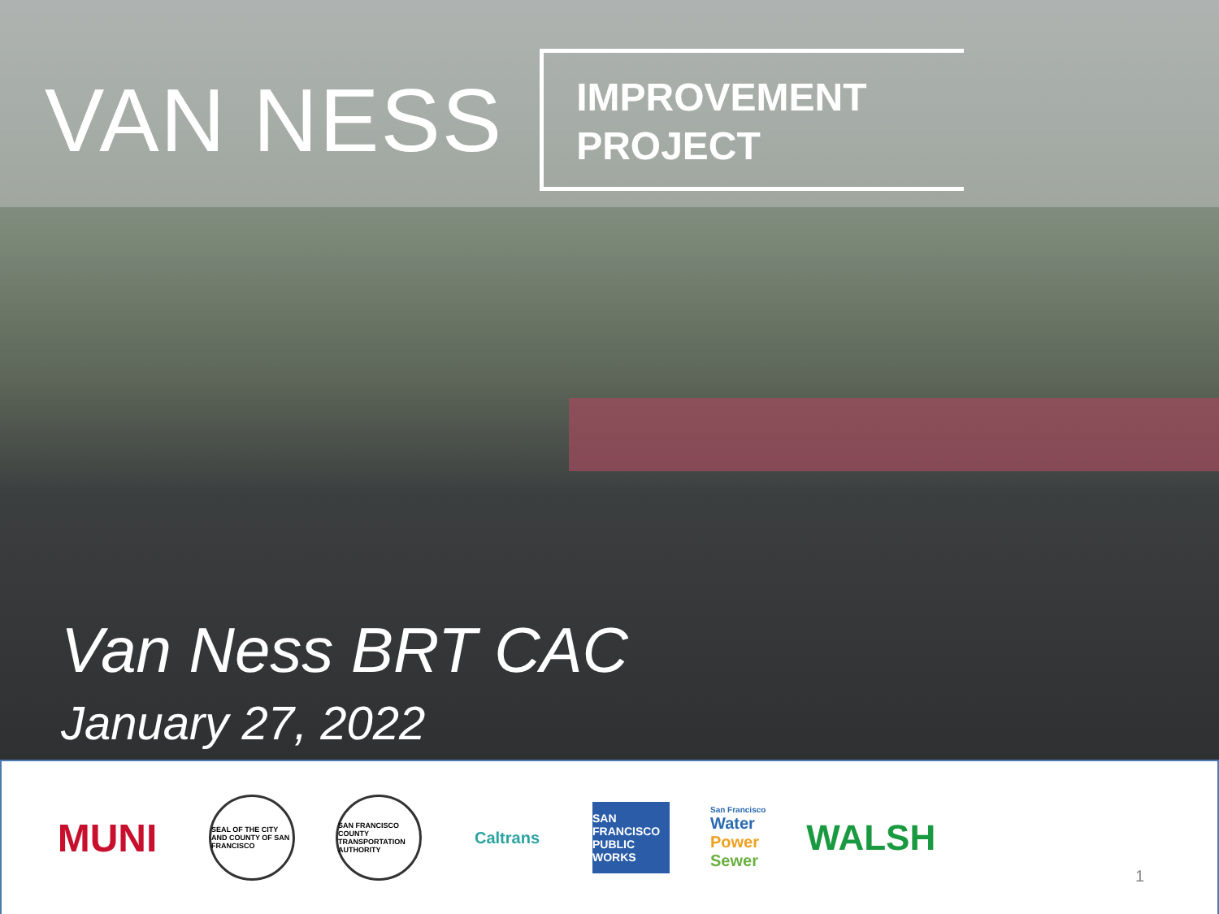VAN NESS
IMPROVEMENT
PROJECT
Van Ness BRT CAC
January 27, 2022
MUNI
SEAL OF THE CITY AND COUNTY OF SAN FRANCISCO
SAN FRANCISCO COUNTY TRANSPORTATION AUTHORITY
Caltrans
SAN FRANCISCO
PUBLIC
WORKS
San Francisco
Water
Power
Sewer
WALSH
1